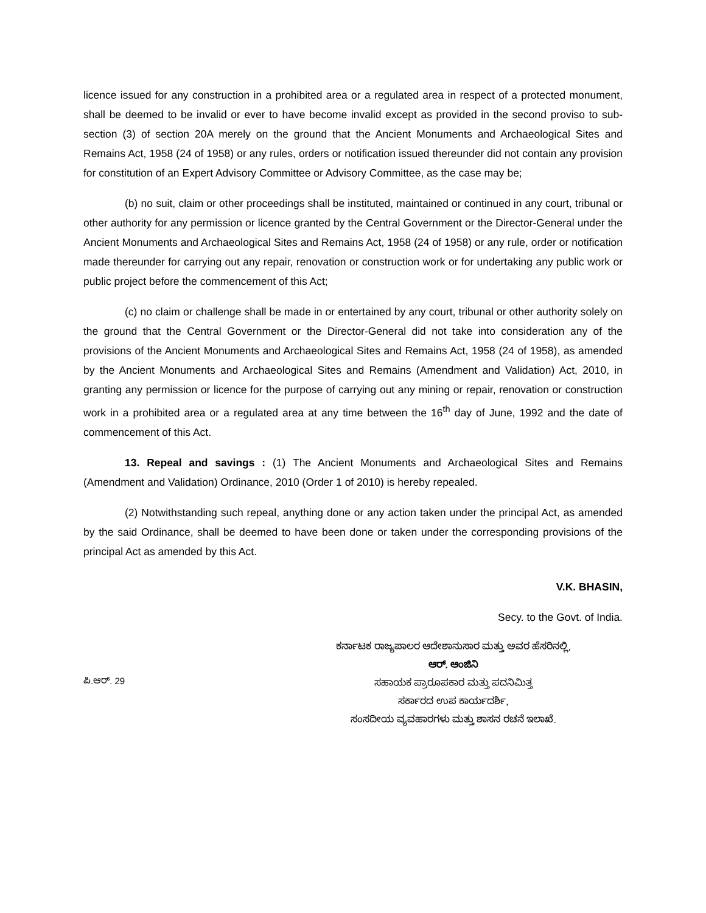licence issued for any construction in a prohibited area or a regulated area in respect of a protected monument, shall be deemed to be invalid or ever to have become invalid except as provided in the second proviso to sub-section (3) of section 20A merely on the ground that the Ancient Monuments and Archaeological Sites and Remains Act, 1958 (24 of 1958) or any rules, orders or notification issued thereunder did not contain any provision for constitution of an Expert Advisory Committee or Advisory Committee, as the case may be;
(b) no suit, claim or other proceedings shall be instituted, maintained or continued in any court, tribunal or other authority for any permission or licence granted by the Central Government or the Director-General under the Ancient Monuments and Archaeological Sites and Remains Act, 1958 (24 of 1958) or any rule, order or notification made thereunder for carrying out any repair, renovation or construction work or for undertaking any public work or public project before the commencement of this Act;
(c) no claim or challenge shall be made in or entertained by any court, tribunal or other authority solely on the ground that the Central Government or the Director-General did not take into consideration any of the provisions of the Ancient Monuments and Archaeological Sites and Remains Act, 1958 (24 of 1958), as amended by the Ancient Monuments and Archaeological Sites and Remains (Amendment and Validation) Act, 2010, in granting any permission or licence for the purpose of carrying out any mining or repair, renovation or construction work in a prohibited area or a regulated area at any time between the 16<sup>th</sup> day of June, 1992 and the date of commencement of this Act.
13. Repeal and savings : (1) The Ancient Monuments and Archaeological Sites and Remains (Amendment and Validation) Ordinance, 2010 (Order 1 of 2010) is hereby repealed.
(2) Notwithstanding such repeal, anything done or any action taken under the principal Act, as amended by the said Ordinance, shall be deemed to have been done or taken under the corresponding provisions of the principal Act as amended by this Act.
V.K. BHASIN,
Secy. to the Govt. of India.
ಕರ್ನಾಟಕ ರಾಜ್ಯಪಾಲರ ಆದೇಶಾನುಸಾರ ಮತ್ತು ಅವರ ಹೆಸರಿನಲ್ಲಿ,
ಆರ್. ಆಂಜಿನಿ
ಪಿ.ಆರ್. 29
ಸಹಾಯಕ ಪ್ರಾರೂಪಕಾರ ಮತ್ತು ಪದನಿಮಿತ್ತ
ಸರ್ಕಾರದ ಉಪ ಕಾರ್ಯದರ್ಶಿ,
ಸಂಸದೀಯ ವ್ಯವಹಾರಗಳು ಮತ್ತು ಶಾಸನ ರಚನೆ ಇಲಾಖೆ.